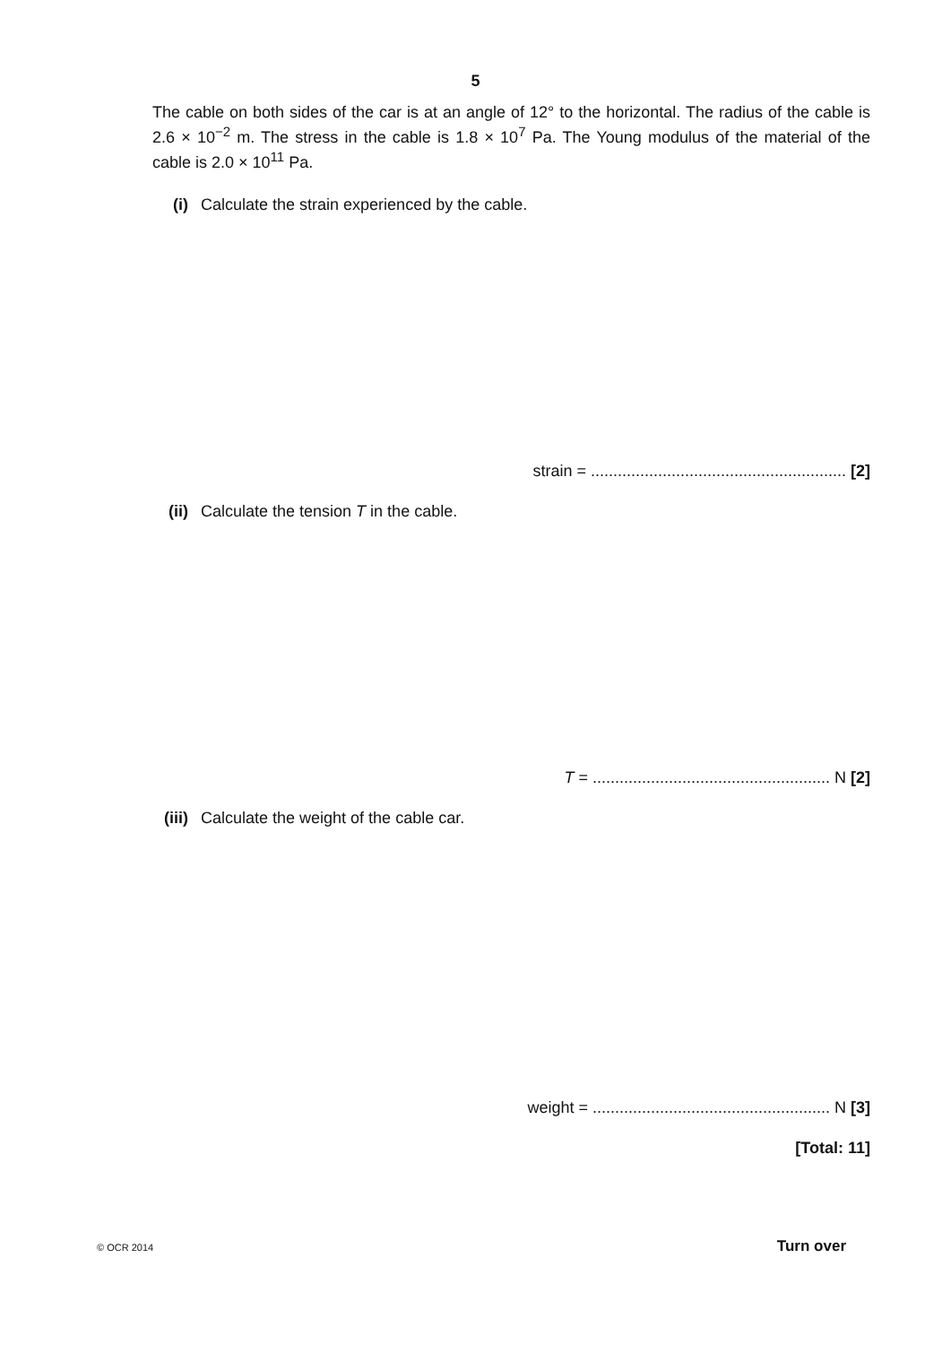5
The cable on both sides of the car is at an angle of 12° to the horizontal. The radius of the cable is 2.6 × 10<sup>−2</sup> m. The stress in the cable is 1.8 × 10<sup>7</sup> Pa. The Young modulus of the material of the cable is 2.0 × 10<sup>11</sup> Pa.
(i) Calculate the strain experienced by the cable.
strain = ......................................................... [2]
(ii) Calculate the tension T in the cable.
T = ..................................................... N [2]
(iii) Calculate the weight of the cable car.
weight = ..................................................... N [3]
[Total: 11]
© OCR 2014 Turn over